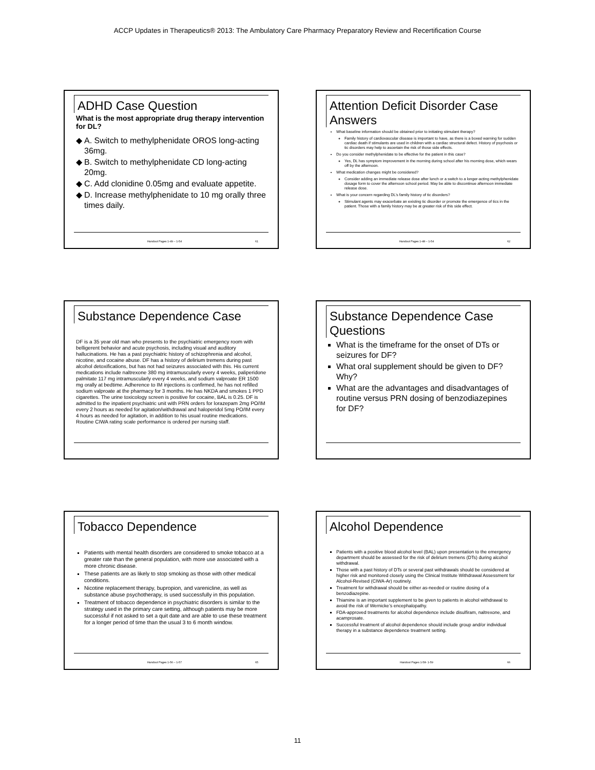ACCP Updates in Therapeutics® 2013: The Ambulatory Care Pharmacy Preparatory Review and Recertification Course
ADHD Case Question
What is the most appropriate drug therapy intervention for DL?
A. Switch to methylphenidate OROS long-acting 36mg.
B. Switch to methylphenidate CD long-acting 20mg.
C. Add clonidine 0.05mg and evaluate appetite.
D. Increase methylphenidate to 10 mg orally three times daily.
Handout Pages 1-49 – 1-54 61
Attention Deficit Disorder Case Answers
What baseline information should be obtained prior to initiating stimulant therapy?
Family history of cardiovascular disease is important to have, as there is a boxed warning for sudden cardiac death if stimulants are used in children with a cardiac structural defect. History of psychosis or tic disorders may help to ascertain the risk of those side effects.
Do you consider methylphenidate to be effective for the patient in this case?
Yes, DL has symptom improvement in the morning during school after his morning dose, which wears off by the afternoon.
What medication changes might be considered?
Consider adding an immediate release dose after lunch or a switch to a longer-acting methylphenidate dosage form to cover the afternoon school period. May be able to discontinue afternoon immediate release dose.
What is your concern regarding DL’s family history of tic disorders?
Stimulant agents may exacerbate an existing tic disorder or promote the emergence of tics in the patient. Those with a family history may be at greater risk of this side effect.
Handout Pages 1-48 – 1-54 62
Substance Dependence Case
DF is a 35 year old man who presents to the psychiatric emergency room with belligerent behavior and acute psychosis, including visual and auditory hallucinations. He has a past psychiatric history of schizophrenia and alcohol, nicotine, and cocaine abuse. DF has a history of delirium tremens during past alcohol detoxifications, but has not had seizures associated with this. His current medications include naltrexone 380 mg intramuscularly every 4 weeks, paliperidone palmitate 117 mg intramuscularly every 4 weeks, and sodium valproate ER 1500 mg orally at bedtime. Adherence to IM injections is confirmed, he has not refilled sodium valproate at the pharmacy for 3 months. He has NKDA and smokes 1 PPD cigarettes. The urine toxicology screen is positive for cocaine, BAL is 0.25. DF is admitted to the inpatient psychiatric unit with PRN orders for lorazepam 2mg PO/IM every 2 hours as needed for agitation/withdrawal and haloperidol 5mg PO/IM every 4 hours as needed for agitation, in addition to his usual routine medications. Routine CIWA rating scale performance is ordered per nursing staff.
Substance Dependence Case Questions
What is the timeframe for the onset of DTs or seizures for DF?
What oral supplement should be given to DF? Why?
What are the advantages and disadvantages of routine versus PRN dosing of benzodiazepines for DF?
Tobacco Dependence
Patients with mental health disorders are considered to smoke tobacco at a greater rate than the general population, with more use associated with a more chronic disease.
These patients are as likely to stop smoking as those with other medical conditions.
Nicotine replacement therapy, bupropion, and varenicline, as well as substance abuse psychotherapy, is used successfully in this population.
Treatment of tobacco dependence in psychiatric disorders is similar to the strategy used in the primary care setting, although patients may be more successful if not asked to set a quit date and are able to use these treatment for a longer period of time than the usual 3 to 6 month window.
Handout Pages 1-56 – 1-57 65
Alcohol Dependence
Patients with a positive blood alcohol level (BAL) upon presentation to the emergency department should be assessed for the risk of delirium tremens (DTs) during alcohol withdrawal.
Those with a past history of DTs or several past withdrawals should be considered at higher risk and monitored closely using the Clinical Institute Withdrawal Assessment for Alcohol-Revised (CIWA-Ar) routinely.
Treatment for withdrawal should be either as-needed or routine dosing of a benzodiazepine.
Thiamine is an important supplement to be given to patients in alcohol withdrawal to avoid the risk of Wernicke’s encephalopathy.
FDA-approved treatments for alcohol dependence include disulfiram, naltrexone, and acamprosate.
Successful treatment of alcohol dependence should include group and/or individual therapy in a substance dependence treatment setting.
Handout Pages 1-58- 1-59 66
11